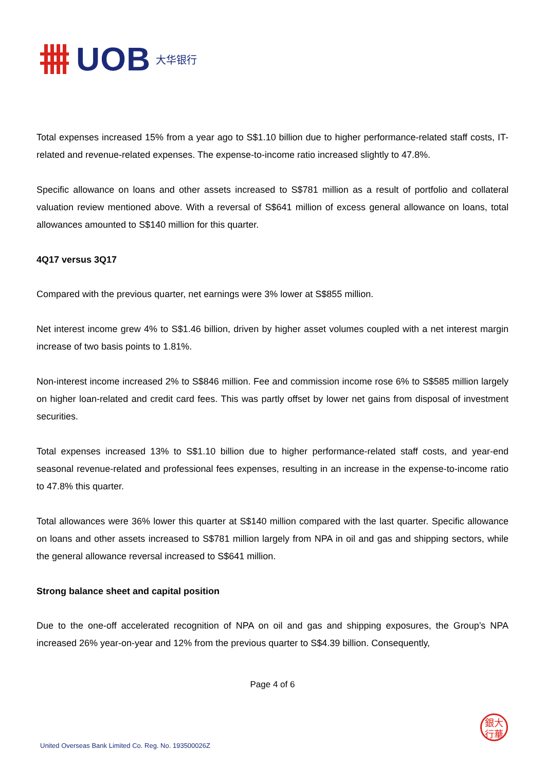UOB
大华银行
Total expenses increased 15% from a year ago to S$1.10 billion due to higher performance-related staff costs, IT-related and revenue-related expenses. The expense-to-income ratio increased slightly to 47.8%.
Specific allowance on loans and other assets increased to S$781 million as a result of portfolio and collateral valuation review mentioned above. With a reversal of S$641 million of excess general allowance on loans, total allowances amounted to S$140 million for this quarter.
4Q17 versus 3Q17
Compared with the previous quarter, net earnings were 3% lower at S$855 million.
Net interest income grew 4% to S$1.46 billion, driven by higher asset volumes coupled with a net interest margin increase of two basis points to 1.81%.
Non-interest income increased 2% to S$846 million. Fee and commission income rose 6% to S$585 million largely on higher loan-related and credit card fees. This was partly offset by lower net gains from disposal of investment securities.
Total expenses increased 13% to S$1.10 billion due to higher performance-related staff costs, and year-end seasonal revenue-related and professional fees expenses, resulting in an increase in the expense-to-income ratio to 47.8% this quarter.
Total allowances were 36% lower this quarter at S$140 million compared with the last quarter. Specific allowance on loans and other assets increased to S$781 million largely from NPA in oil and gas and shipping sectors, while the general allowance reversal increased to S$641 million.
Strong balance sheet and capital position
Due to the one-off accelerated recognition of NPA on oil and gas and shipping exposures, the Group’s NPA increased 26% year-on-year and 12% from the previous quarter to S$4.39 billion. Consequently,
Page 4 of 6
銀大
行華
United Overseas Bank Limited Co. Reg. No. 193500026Z